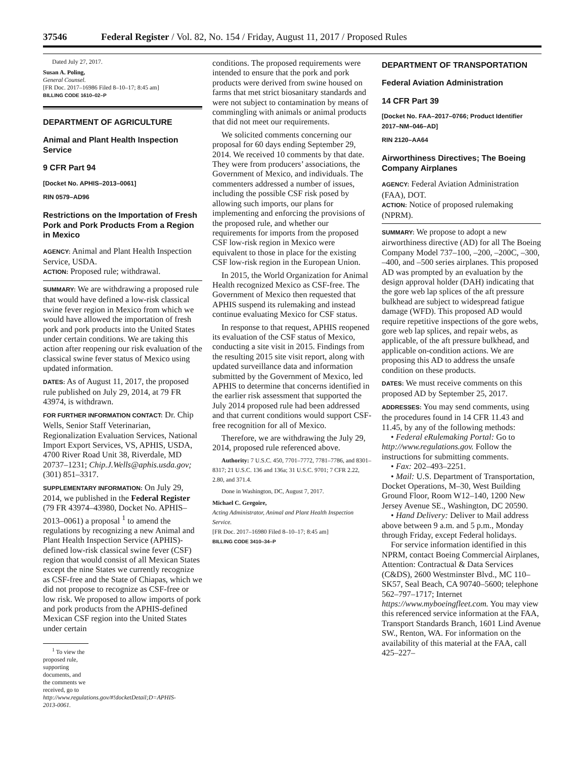37546 Federal Register / Vol. 82, No. 154 / Friday, August 11, 2017 / Proposed Rules
Dated July 27, 2017.
Susan A. Poling,
General Counsel.
[FR Doc. 2017–16986 Filed 8–10–17; 8:45 am]
BILLING CODE 1610–02–P
DEPARTMENT OF AGRICULTURE
Animal and Plant Health Inspection Service
9 CFR Part 94
[Docket No. APHIS–2013–0061]
RIN 0579–AD96
Restrictions on the Importation of Fresh Pork and Pork Products From a Region in Mexico
AGENCY: Animal and Plant Health Inspection Service, USDA.
ACTION: Proposed rule; withdrawal.
SUMMARY: We are withdrawing a proposed rule that would have defined a low-risk classical swine fever region in Mexico from which we would have allowed the importation of fresh pork and pork products into the United States under certain conditions. We are taking this action after reopening our risk evaluation of the classical swine fever status of Mexico using updated information.
DATES: As of August 11, 2017, the proposed rule published on July 29, 2014, at 79 FR 43974, is withdrawn.
FOR FURTHER INFORMATION CONTACT: Dr. Chip Wells, Senior Staff Veterinarian, Regionalization Evaluation Services, National Import Export Services, VS, APHIS, USDA, 4700 River Road Unit 38, Riverdale, MD 20737–1231; Chip.J.Wells@aphis.usda.gov; (301) 851–3317.
SUPPLEMENTARY INFORMATION: On July 29, 2014, we published in the Federal Register (79 FR 43974–43980, Docket No. APHIS–2013–0061) a proposal <sup>1</sup> to amend the regulations by recognizing a new Animal and Plant Health Inspection Service (APHIS)-defined low-risk classical swine fever (CSF) region that would consist of all Mexican States except the nine States we currently recognize as CSF-free and the State of Chiapas, which we did not propose to recognize as CSF-free or low risk. We proposed to allow imports of pork and pork products from the APHIS-defined Mexican CSF region into the United States under certain
<sup>1</sup> To view the proposed rule, supporting documents, and the comments we received, go to http://www.regulations.gov/#!docketDetail;D=APHIS-2013-0061.
conditions. The proposed requirements were intended to ensure that the pork and pork products were derived from swine housed on farms that met strict biosanitary standards and were not subject to contamination by means of commingling with animals or animal products that did not meet our requirements.
We solicited comments concerning our proposal for 60 days ending September 29, 2014. We received 10 comments by that date. They were from producers’ associations, the Government of Mexico, and individuals. The commenters addressed a number of issues, including the possible CSF risk posed by allowing such imports, our plans for implementing and enforcing the provisions of the proposed rule, and whether our requirements for imports from the proposed CSF low-risk region in Mexico were equivalent to those in place for the existing CSF low-risk region in the European Union.
In 2015, the World Organization for Animal Health recognized Mexico as CSF-free. The Government of Mexico then requested that APHIS suspend its rulemaking and instead continue evaluating Mexico for CSF status.
In response to that request, APHIS reopened its evaluation of the CSF status of Mexico, conducting a site visit in 2015. Findings from the resulting 2015 site visit report, along with updated surveillance data and information submitted by the Government of Mexico, led APHIS to determine that concerns identified in the earlier risk assessment that supported the July 2014 proposed rule had been addressed and that current conditions would support CSF-free recognition for all of Mexico.
Therefore, we are withdrawing the July 29, 2014, proposed rule referenced above.
Authority: 7 U.S.C. 450, 7701–7772, 7781–7786, and 8301–8317; 21 U.S.C. 136 and 136a; 31 U.S.C. 9701; 7 CFR 2.22, 2.80, and 371.4.
Done in Washington, DC, August 7, 2017.
Michael C. Gregoire,
Acting Administrator, Animal and Plant Health Inspection Service.
[FR Doc. 2017–16980 Filed 8–10–17; 8:45 am]
BILLING CODE 3410–34–P
DEPARTMENT OF TRANSPORTATION
Federal Aviation Administration
14 CFR Part 39
[Docket No. FAA–2017–0766; Product Identifier 2017–NM–046–AD]
RIN 2120–AA64
Airworthiness Directives; The Boeing Company Airplanes
AGENCY: Federal Aviation Administration (FAA), DOT.
ACTION: Notice of proposed rulemaking (NPRM).
SUMMARY: We propose to adopt a new airworthiness directive (AD) for all The Boeing Company Model 737–100, –200, –200C, –300, –400, and –500 series airplanes. This proposed AD was prompted by an evaluation by the design approval holder (DAH) indicating that the gore web lap splices of the aft pressure bulkhead are subject to widespread fatigue damage (WFD). This proposed AD would require repetitive inspections of the gore webs, gore web lap splices, and repair webs, as applicable, of the aft pressure bulkhead, and applicable on-condition actions. We are proposing this AD to address the unsafe condition on these products.
DATES: We must receive comments on this proposed AD by September 25, 2017.
ADDRESSES: You may send comments, using the procedures found in 14 CFR 11.43 and 11.45, by any of the following methods:
• Federal eRulemaking Portal: Go to http://www.regulations.gov. Follow the instructions for submitting comments.
• Fax: 202–493–2251.
• Mail: U.S. Department of Transportation, Docket Operations, M–30, West Building Ground Floor, Room W12–140, 1200 New Jersey Avenue SE., Washington, DC 20590.
• Hand Delivery: Deliver to Mail address above between 9 a.m. and 5 p.m., Monday through Friday, except Federal holidays.
For service information identified in this NPRM, contact Boeing Commercial Airplanes, Attention: Contractual & Data Services (C&DS), 2600 Westminster Blvd., MC 110–SK57, Seal Beach, CA 90740–5600; telephone 562–797–1717; Internet https://www.myboeingfleet.com. You may view this referenced service information at the FAA, Transport Standards Branch, 1601 Lind Avenue SW., Renton, WA. For information on the availability of this material at the FAA, call 425–227–